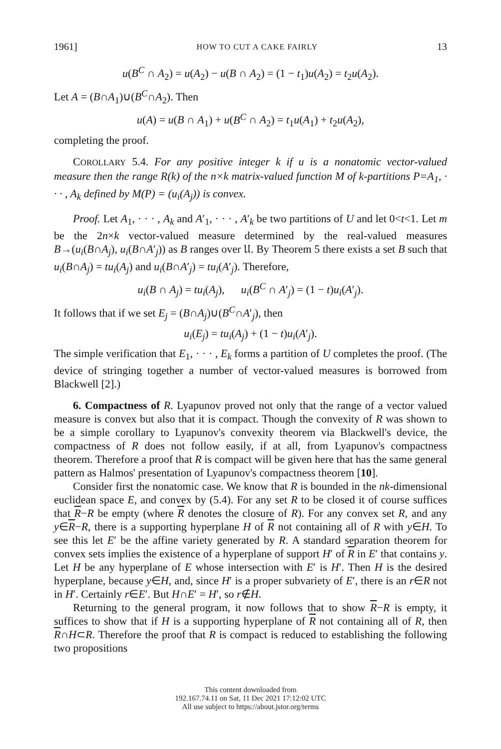1961] HOW TO CUT A CAKE FAIRLY 13
u(B<sup>C</sup> ∩ A<sub>2</sub>) = u(A<sub>2</sub>) − u(B ∩ A<sub>2</sub>) = (1 − t<sub>1</sub>)u(A<sub>2</sub>) = t<sub>2</sub>u(A<sub>2</sub>).
Let A = (B∩A<sub>1</sub>)∪(B<sup>C</sup>∩A<sub>2</sub>). Then
u(A) = u(B ∩ A<sub>1</sub>) + u(B<sup>C</sup> ∩ A<sub>2</sub>) = t<sub>1</sub>u(A<sub>1</sub>) + t<sub>2</sub>u(A<sub>2</sub>),
completing the proof.
COROLLARY 5.4. For any positive integer k if u is a nonatomic vector-valued measure then the range R(k) of the n×k matrix-valued function M of k-partitions P=A<sub>1</sub>, · · · , A<sub>k</sub> defined by M(P) = (u<sub>i</sub>(A<sub>j</sub>)) is convex.
Proof. Let A<sub>1</sub>, · · · , A<sub>k</sub> and A′<sub>1</sub>, · · · , A′<sub>k</sub> be two partitions of U and let 0<t<1. Let m be the 2n×k vector-valued measure determined by the real-valued measures B→(u<sub>i</sub>(B∩A<sub>j</sub>), u<sub>i</sub>(B∩A′<sub>j</sub>)) as B ranges over 𝔘. By Theorem 5 there exists a set B such that u<sub>i</sub>(B∩A<sub>j</sub>) = tu<sub>i</sub>(A<sub>j</sub>) and u<sub>i</sub>(B∩A′<sub>j</sub>) = tu<sub>i</sub>(A′<sub>j</sub>). Therefore,
u<sub>i</sub>(B ∩ A<sub>j</sub>) = tu<sub>i</sub>(A<sub>j</sub>), u<sub>i</sub>(B<sup>C</sup> ∩ A′<sub>j</sub>) = (1 − t)u<sub>i</sub>(A′<sub>j</sub>).
It follows that if we set E<sub>j</sub> = (B∩A<sub>j</sub>)∪(B<sup>C</sup>∩A′<sub>j</sub>), then
u<sub>i</sub>(E<sub>j</sub>) = tu<sub>i</sub>(A<sub>j</sub>) + (1 − t)u<sub>i</sub>(A′<sub>j</sub>).
The simple verification that E<sub>1</sub>, · · · , E<sub>k</sub> forms a partition of U completes the proof. (The device of stringing together a number of vector-valued measures is borrowed from Blackwell [2].)
6. Compactness of R. Lyapunov proved not only that the range of a vector valued measure is convex but also that it is compact. Though the convexity of R was shown to be a simple corollary to Lyapunov's convexity theorem via Blackwell's device, the compactness of R does not follow easily, if at all, from Lyapunov's compactness theorem. Therefore a proof that R is compact will be given here that has the same general pattern as Halmos' presentation of Lyapunov's compactness theorem [10].
Consider first the nonatomic case. We know that R is bounded in the nk-dimensional euclidean space E, and convex by (5.4). For any set R to be closed it of course suffices that R−R be empty (where R denotes the closure of R). For any convex set R, and any y∈R−R, there is a supporting hyperplane H of R not containing all of R with y∈H. To see this let E′ be the affine variety generated by R. A standard separation theorem for convex sets implies the existence of a hyperplane of support H′ of R in E′ that contains y. Let H be any hyperplane of E whose intersection with E′ is H′. Then H is the desired hyperplane, because y∈H, and, since H′ is a proper subvariety of E′, there is an r∈R not in H′. Certainly r∈E′. But H∩E′ = H′, so r∉H.
Returning to the general program, it now follows that to show R−R is empty, it suffices to show that if H is a supporting hyperplane of R not containing all of R, then R∩H⊂R. Therefore the proof that R is compact is reduced to establishing the following two propositions
This content downloaded from
192.167.74.11 on Sat, 11 Dec 2021 17:12:02 UTC
All use subject to https://about.jstor.org/terms